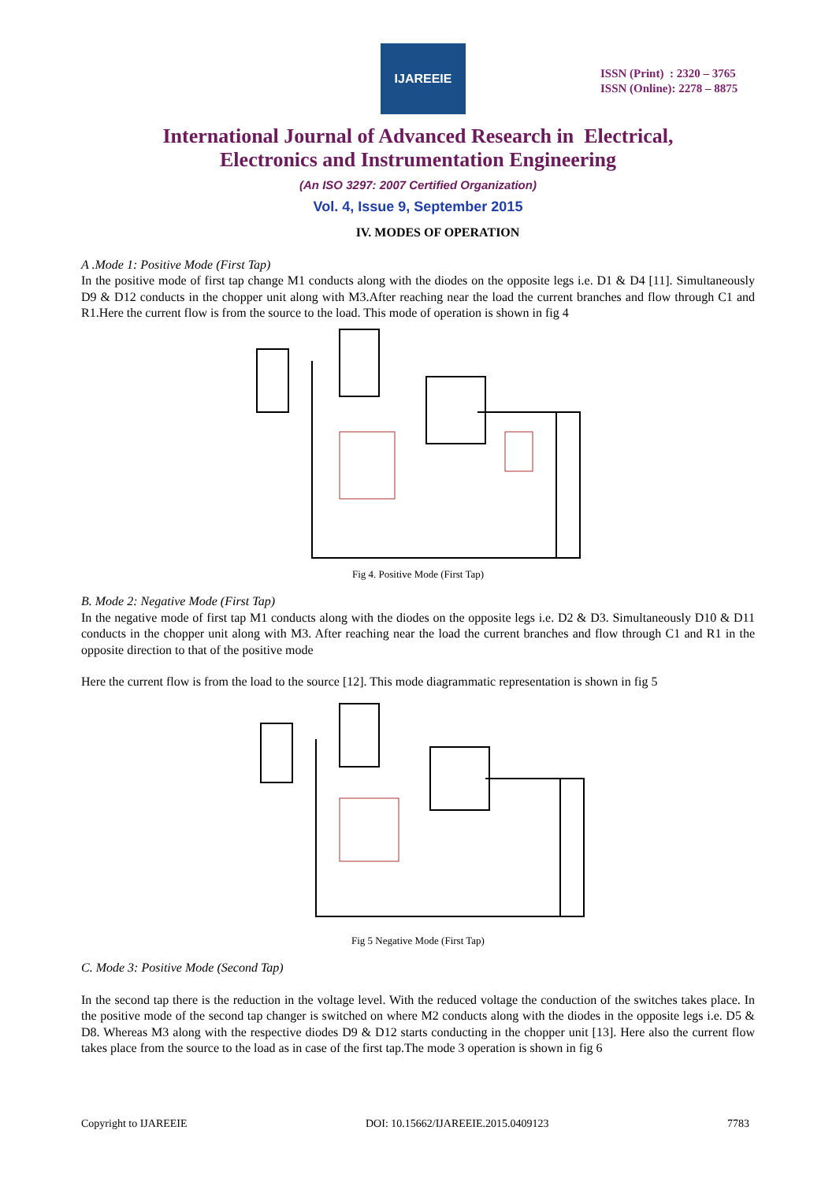IJAREEIE
ISSN (Print) : 2320 – 3765
ISSN (Online): 2278 – 8875
International Journal of Advanced Research in Electrical,
Electronics and Instrumentation Engineering
(An ISO 3297: 2007 Certified Organization)
Vol. 4, Issue 9, September 2015
IV. MODES OF OPERATION
A .Mode 1: Positive Mode (First Tap)
In the positive mode of first tap change M1 conducts along with the diodes on the opposite legs i.e. D1 & D4 [11]. Simultaneously D9 & D12 conducts in the chopper unit along with M3.After reaching near the load the current branches and flow through C1 and R1.Here the current flow is from the source to the load. This mode of operation is shown in fig 4
Fig 4. Positive Mode (First Tap)
B. Mode 2: Negative Mode (First Tap)
In the negative mode of first tap M1 conducts along with the diodes on the opposite legs i.e. D2 & D3. Simultaneously D10 & D11 conducts in the chopper unit along with M3. After reaching near the load the current branches and flow through C1 and R1 in the opposite direction to that of the positive mode
Here the current flow is from the load to the source [12]. This mode diagrammatic representation is shown in fig 5
Fig 5 Negative Mode (First Tap)
C. Mode 3: Positive Mode (Second Tap)
In the second tap there is the reduction in the voltage level. With the reduced voltage the conduction of the switches takes place. In the positive mode of the second tap changer is switched on where M2 conducts along with the diodes in the opposite legs i.e. D5 & D8. Whereas M3 along with the respective diodes D9 & D12 starts conducting in the chopper unit [13]. Here also the current flow takes place from the source to the load as in case of the first tap.The mode 3 operation is shown in fig 6
Copyright to IJAREEIE DOI: 10.15662/IJAREEIE.2015.0409123 7783